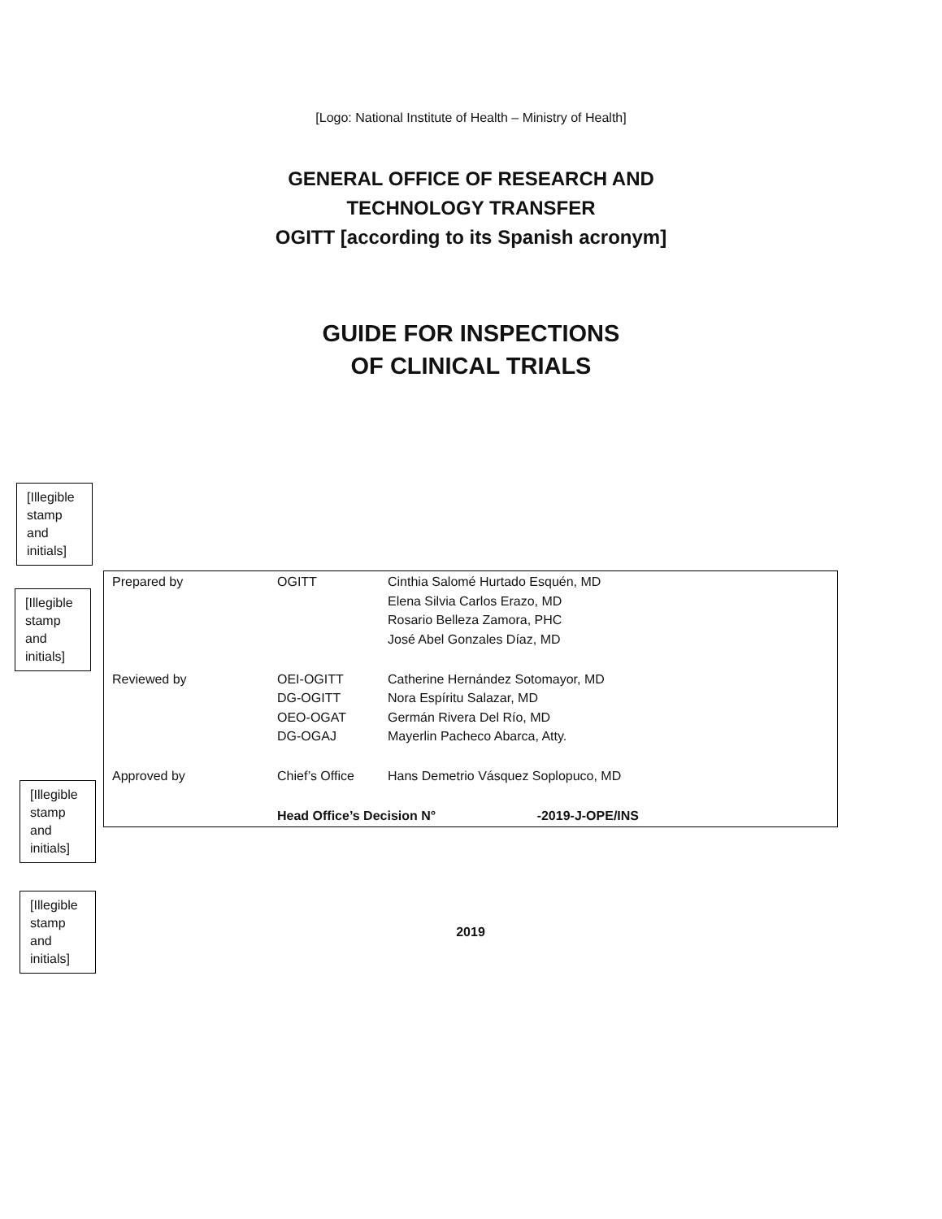[Logo: National Institute of Health – Ministry of Health]
GENERAL OFFICE OF RESEARCH AND
TECHNOLOGY TRANSFER
OGITT [according to its Spanish acronym]
GUIDE FOR INSPECTIONS
OF CLINICAL TRIALS
[Illegible stamp and initials]
[Illegible stamp and initials]
[Illegible stamp and initials]
[Illegible stamp and initials]
| Prepared by | OGITT | Cinthia Salomé Hurtado Esquén, MD Elena Silvia Carlos Erazo, MD Rosario Belleza Zamora, PHC José Abel Gonzales Díaz, MD |
| Reviewed by | OEI-OGITT DG-OGITT OEO-OGAT DG-OGAJ | Catherine Hernández Sotomayor, MD Nora Espíritu Salazar, MD Germán Rivera Del Río, MD Mayerlin Pacheco Abarca, Atty. |
| Approved by | Chief’s Office | Hans Demetrio Vásquez Soplopuco, MD |
| | Head Office’s Decision N° -2019-J-OPE/INS | |
2019